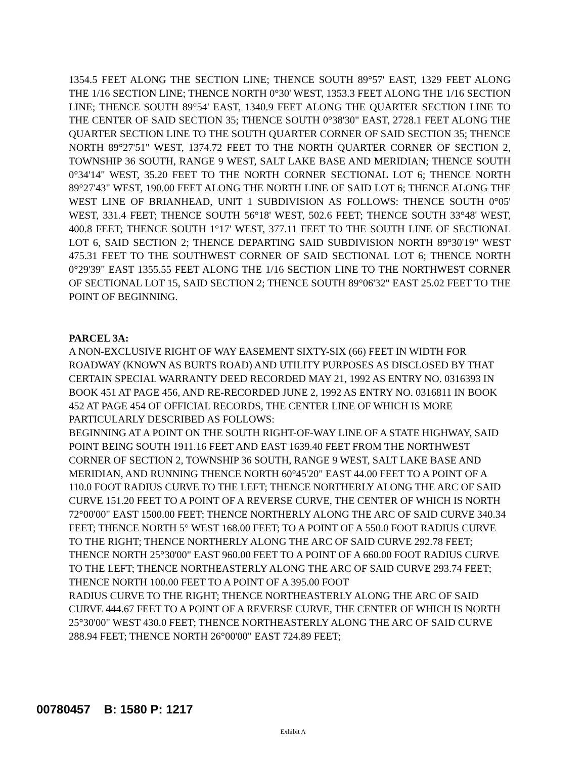1354.5 FEET ALONG THE SECTION LINE; THENCE SOUTH 89°57' EAST, 1329 FEET ALONG THE 1/16 SECTION LINE; THENCE NORTH 0°30' WEST, 1353.3 FEET ALONG THE 1/16 SECTION LINE; THENCE SOUTH 89°54' EAST, 1340.9 FEET ALONG THE QUARTER SECTION LINE TO THE CENTER OF SAID SECTION 35; THENCE SOUTH 0°38'30" EAST, 2728.1 FEET ALONG THE QUARTER SECTION LINE TO THE SOUTH QUARTER CORNER OF SAID SECTION 35; THENCE NORTH 89°27'51" WEST, 1374.72 FEET TO THE NORTH QUARTER CORNER OF SECTION 2, TOWNSHIP 36 SOUTH, RANGE 9 WEST, SALT LAKE BASE AND MERIDIAN; THENCE SOUTH 0°34'14" WEST, 35.20 FEET TO THE NORTH CORNER SECTIONAL LOT 6; THENCE NORTH 89°27'43" WEST, 190.00 FEET ALONG THE NORTH LINE OF SAID LOT 6; THENCE ALONG THE WEST LINE OF BRIANHEAD, UNIT 1 SUBDIVISION AS FOLLOWS: THENCE SOUTH 0°05' WEST, 331.4 FEET; THENCE SOUTH 56°18' WEST, 502.6 FEET; THENCE SOUTH 33°48' WEST, 400.8 FEET; THENCE SOUTH 1°17' WEST, 377.11 FEET TO THE SOUTH LINE OF SECTIONAL LOT 6, SAID SECTION 2; THENCE DEPARTING SAID SUBDIVISION NORTH 89°30'19" WEST 475.31 FEET TO THE SOUTHWEST CORNER OF SAID SECTIONAL LOT 6; THENCE NORTH 0°29'39" EAST 1355.55 FEET ALONG THE 1/16 SECTION LINE TO THE NORTHWEST CORNER OF SECTIONAL LOT 15, SAID SECTION 2; THENCE SOUTH 89°06'32" EAST 25.02 FEET TO THE POINT OF BEGINNING.
PARCEL 3A:
A NON-EXCLUSIVE RIGHT OF WAY EASEMENT SIXTY-SIX (66) FEET IN WIDTH FOR ROADWAY (KNOWN AS BURTS ROAD) AND UTILITY PURPOSES AS DISCLOSED BY THAT CERTAIN SPECIAL WARRANTY DEED RECORDED MAY 21, 1992 AS ENTRY NO. 0316393 IN BOOK 451 AT PAGE 456, AND RE-RECORDED JUNE 2, 1992 AS ENTRY NO. 0316811 IN BOOK 452 AT PAGE 454 OF OFFICIAL RECORDS, THE CENTER LINE OF WHICH IS MORE PARTICULARLY DESCRIBED AS FOLLOWS:
BEGINNING AT A POINT ON THE SOUTH RIGHT-OF-WAY LINE OF A STATE HIGHWAY, SAID POINT BEING SOUTH 1911.16 FEET AND EAST 1639.40 FEET FROM THE NORTHWEST CORNER OF SECTION 2, TOWNSHIP 36 SOUTH, RANGE 9 WEST, SALT LAKE BASE AND MERIDIAN, AND RUNNING THENCE NORTH 60°45'20" EAST 44.00 FEET TO A POINT OF A 110.0 FOOT RADIUS CURVE TO THE LEFT; THENCE NORTHERLY ALONG THE ARC OF SAID CURVE 151.20 FEET TO A POINT OF A REVERSE CURVE, THE CENTER OF WHICH IS NORTH 72°00'00" EAST 1500.00 FEET; THENCE NORTHERLY ALONG THE ARC OF SAID CURVE 340.34 FEET; THENCE NORTH 5° WEST 168.00 FEET; TO A POINT OF A 550.0 FOOT RADIUS CURVE TO THE RIGHT; THENCE NORTHERLY ALONG THE ARC OF SAID CURVE 292.78 FEET; THENCE NORTH 25°30'00" EAST 960.00 FEET TO A POINT OF A 660.00 FOOT RADIUS CURVE TO THE LEFT; THENCE NORTHEASTERLY ALONG THE ARC OF SAID CURVE 293.74 FEET; THENCE NORTH 100.00 FEET TO A POINT OF A 395.00 FOOT
RADIUS CURVE TO THE RIGHT; THENCE NORTHEASTERLY ALONG THE ARC OF SAID CURVE 444.67 FEET TO A POINT OF A REVERSE CURVE, THE CENTER OF WHICH IS NORTH 25°30'00" WEST 430.0 FEET; THENCE NORTHEASTERLY ALONG THE ARC OF SAID CURVE 288.94 FEET; THENCE NORTH 26°00'00" EAST 724.89 FEET;
00780457 B: 1580 P: 1217
Exhibit A